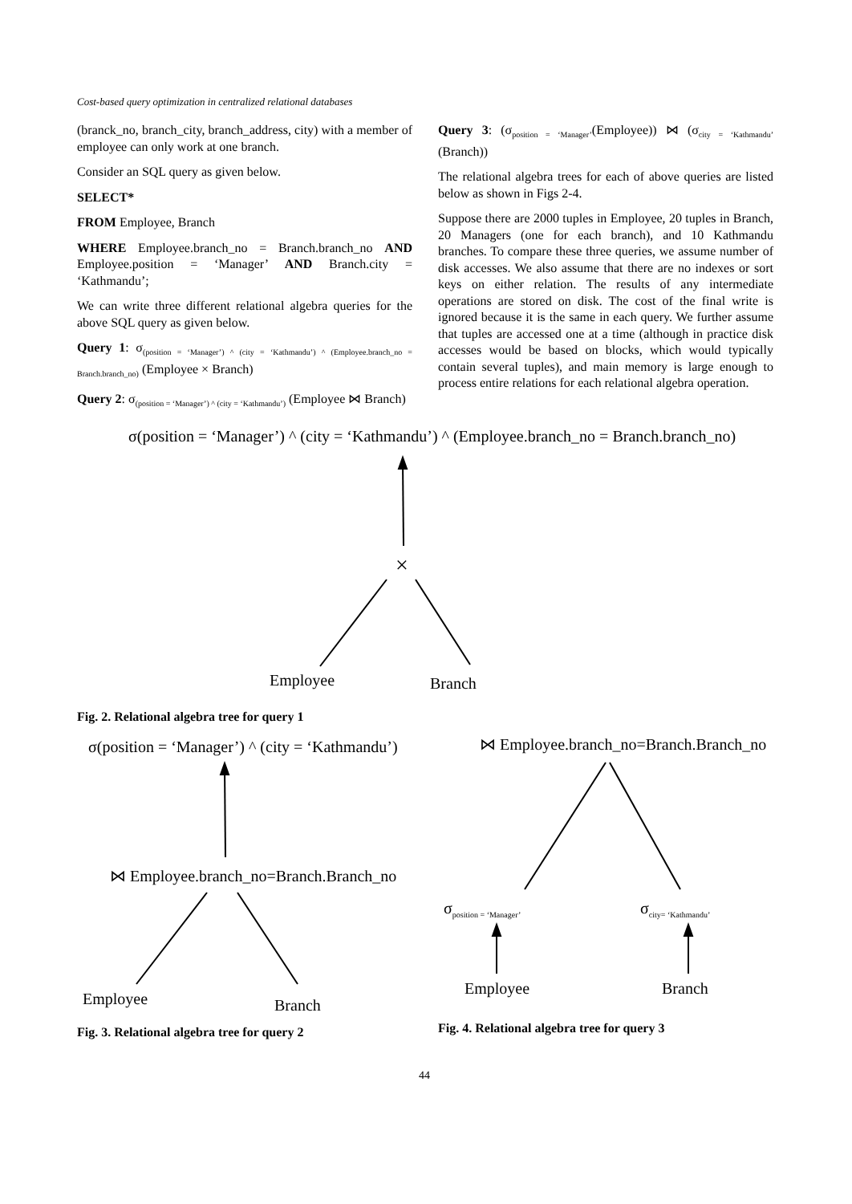Cost-based query optimization in centralized relational databases
(branck_no, branch_city, branch_address, city) with a member of employee can only work at one branch.
Consider an SQL query as given below.
SELECT*
FROM Employee, Branch
WHERE Employee.branch_no = Branch.branch_no AND Employee.position = ‘Manager’ AND Branch.city = ‘Kathmandu’;
We can write three different relational algebra queries for the above SQL query as given below.
Query 1: σ<sub>(position = ‘Manager’) ^ (city = ‘Kathmandu’) ^ (Employee.branch_no = Branch.branch_no)</sub> (Employee × Branch)
Query 2: σ<sub>(position = ‘Manager’) ^ (city = ‘Kathmandu’)</sub> (Employee ⋈ Branch)
Query 3: (σ<sub>position = ‘Manager’</sub>(Employee)) ⋈ (σ<sub>city = ‘Kathmandu’</sub> (Branch))
The relational algebra trees for each of above queries are listed below as shown in Figs 2-4.
Suppose there are 2000 tuples in Employee, 20 tuples in Branch, 20 Managers (one for each branch), and 10 Kathmandu branches. To compare these three queries, we assume number of disk accesses. We also assume that there are no indexes or sort keys on either relation. The results of any intermediate operations are stored on disk. The cost of the final write is ignored because it is the same in each query. We further assume that tuples are accessed one at a time (although in practice disk accesses would be based on blocks, which would typically contain several tuples), and main memory is large enough to process entire relations for each relational algebra operation.
σ(position = ‘Manager’) ^ (city = ‘Kathmandu’) ^ (Employee.branch_no = Branch.branch_no)
×
Employee Branch
Fig. 2. Relational algebra tree for query 1
σ(position = ‘Manager’) ^ (city = ‘Kathmandu’)
⋈ Employee.branch_no=Branch.Branch_no
⋈ Employee.branch_no=Branch.Branch_no
σ<sub>position = ‘Manager’</sub> σ<sub>city= ‘Kathmandu’</sub>
Employee Branch
Employee Branch
Fig. 4. Relational algebra tree for query 3
Fig. 3. Relational algebra tree for query 2
44